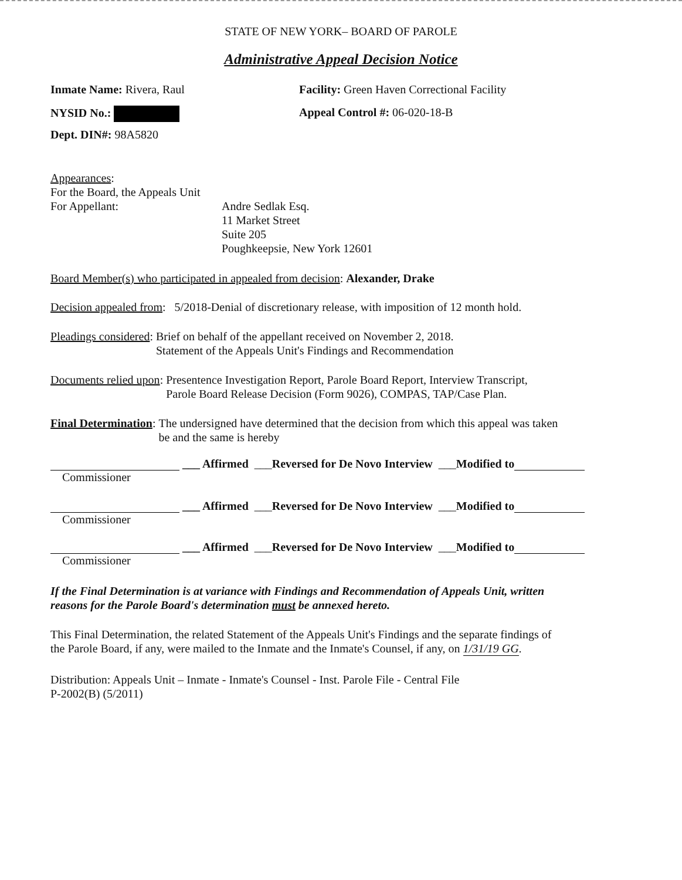STATE OF NEW YORK– BOARD OF PAROLE
Administrative Appeal Decision Notice
Inmate Name: Rivera, Raul Facility: Green Haven Correctional Facility
NYSID No.: Appeal Control #: 06-020-18-B
Dept. DIN#: 98A5820
Appearances:
For the Board, the Appeals Unit
For Appellant: Andre Sedlak Esq.
11 Market Street
Suite 205
Poughkeepsie, New York 12601
Board Member(s) who participated in appealed from decision: Alexander, Drake
Decision appealed from: 5/2018-Denial of discretionary release, with imposition of 12 month hold.
Pleadings considered: Brief on behalf of the appellant received on November 2, 2018.
Statement of the Appeals Unit's Findings and Recommendation
Documents relied upon: Presentence Investigation Report, Parole Board Report, Interview Transcript,
Parole Board Release Decision (Form 9026), COMPAS, TAP/Case Plan.
Final Determination: The undersigned have determined that the decision from which this appeal was taken
be and the same is hereby
___ Affirmed ___ Reversed for De Novo Interview ___ Modified to
Commissioner
___ Affirmed ___ Reversed for De Novo Interview ___ Modified to
Commissioner
___ Affirmed ___ Reversed for De Novo Interview ___ Modified to
Commissioner
If the Final Determination is at variance with Findings and Recommendation of Appeals Unit, written
reasons for the Parole Board's determination must be annexed hereto.
This Final Determination, the related Statement of the Appeals Unit's Findings and the separate findings of
the Parole Board, if any, were mailed to the Inmate and the Inmate's Counsel, if any, on 1/31/19 GG.
Distribution: Appeals Unit – Inmate - Inmate's Counsel - Inst. Parole File - Central File
P-2002(B) (5/2011)